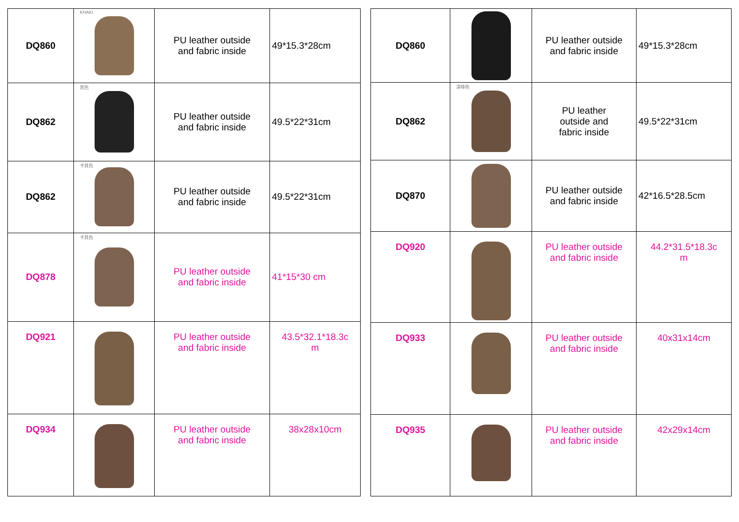| DQ860 | KHAKI | PU leather outside and fabric inside | 49*15.3*28cm |
| DQ862 | 黑色 | PU leather outside and fabric inside | 49.5*22*31cm |
| DQ862 | 卡其色 | PU leather outside and fabric inside | 49.5*22*31cm |
| DQ878 | 卡其色 | PU leather outside and fabric inside | 41*15*30 cm |
| DQ921 | | PU leather outside and fabric inside | 43.5*32.1*18.3c m |
| DQ934 | | PU leather outside and fabric inside | 38x28x10cm |
| DQ860 | | PU leather outside and fabric inside | 49*15.3*28cm |
| DQ862 | 深啡色 | PU leather outside and fabric inside | 49.5*22*31cm |
| DQ870 | | PU leather outside and fabric inside | 42*16.5*28.5cm |
| DQ920 | | PU leather outside and fabric inside | 44.2*31.5*18.3c m |
| DQ933 | | PU leather outside and fabric inside | 40x31x14cm |
| DQ935 | | PU leather outside and fabric inside | 42x29x14cm |